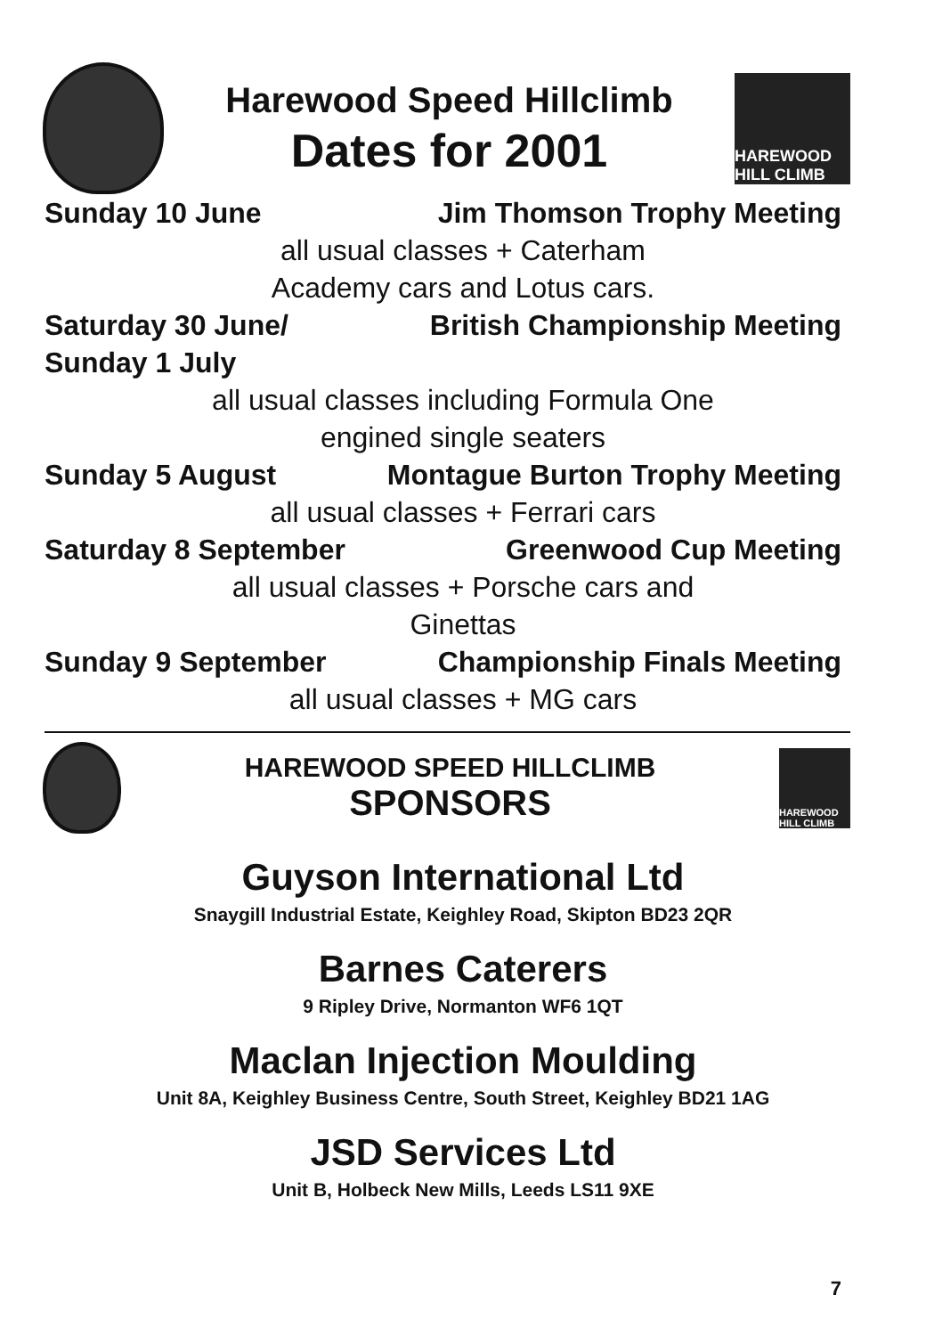Harewood Speed Hillclimb
Dates for 2001
HAREWOOD HILL CLIMB
Sunday 10 June Jim Thomson Trophy Meeting
all usual classes + Caterham
Academy cars and Lotus cars.
Saturday 30 June/
Sunday 1 July British Championship Meeting
all usual classes including Formula One
engined single seaters
Sunday 5 August Montague Burton Trophy Meeting
all usual classes + Ferrari cars
Saturday 8 September Greenwood Cup Meeting
all usual classes + Porsche cars and
Ginettas
Sunday 9 September Championship Finals Meeting
all usual classes + MG cars
HAREWOOD SPEED HILLCLIMB
SPONSORS
HAREWOOD HILL CLIMB
Guyson International Ltd
Snaygill Industrial Estate, Keighley Road, Skipton BD23 2QR
Barnes Caterers
9 Ripley Drive, Normanton WF6 1QT
Maclan Injection Moulding
Unit 8A, Keighley Business Centre, South Street, Keighley BD21 1AG
JSD Services Ltd
Unit B, Holbeck New Mills, Leeds LS11 9XE
7